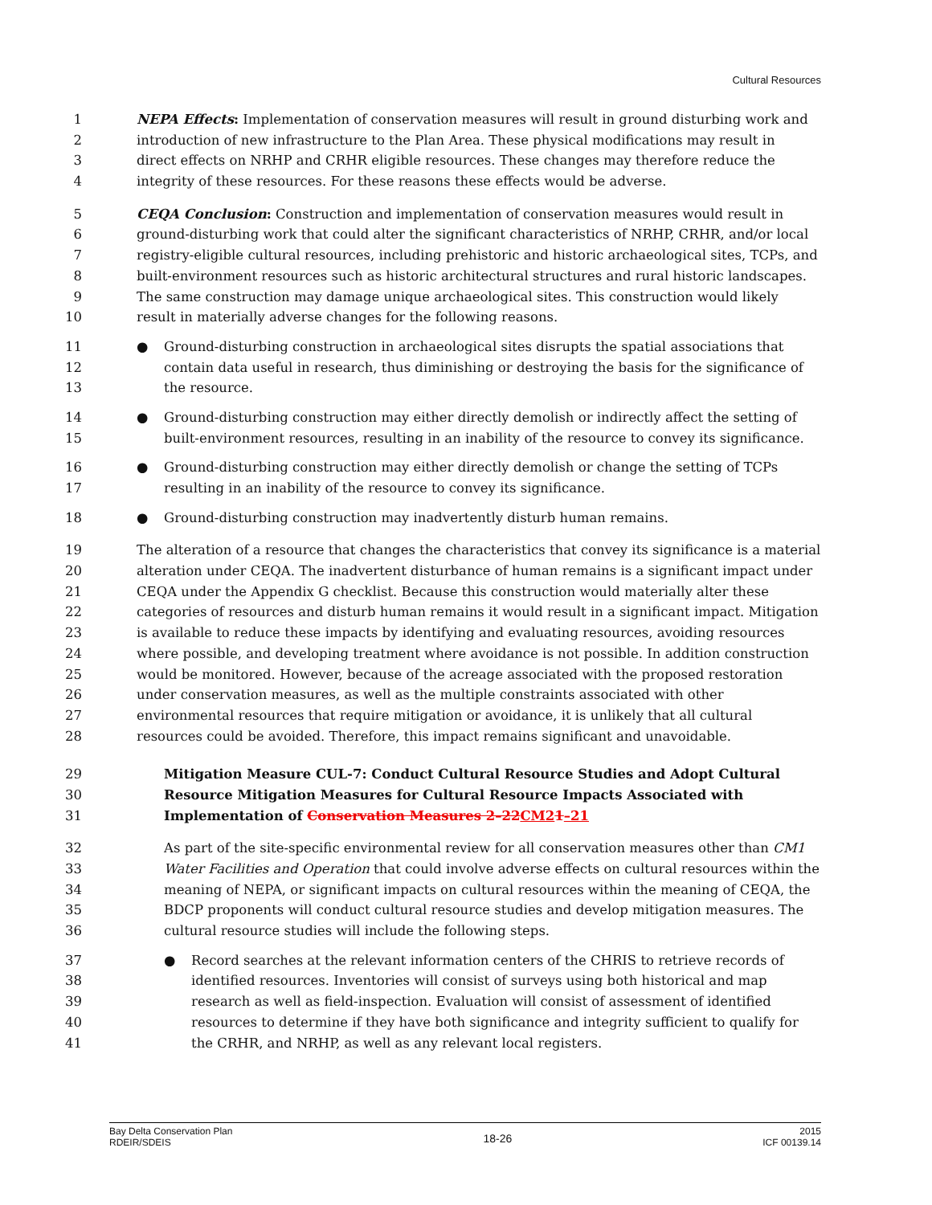Cultural Resources
1 NEPA Effects: Implementation of conservation measures will result in ground disturbing work and
2 introduction of new infrastructure to the Plan Area. These physical modifications may result in
3 direct effects on NRHP and CRHR eligible resources. These changes may therefore reduce the
4 integrity of these resources. For these reasons these effects would be adverse.
5 CEQA Conclusion: Construction and implementation of conservation measures would result in
6 ground-disturbing work that could alter the significant characteristics of NRHP, CRHR, and/or local
7 registry-eligible cultural resources, including prehistoric and historic archaeological sites, TCPs, and
8 built-environment resources such as historic architectural structures and rural historic landscapes.
9 The same construction may damage unique archaeological sites. This construction would likely
10 result in materially adverse changes for the following reasons.
11 ● Ground-disturbing construction in archaeological sites disrupts the spatial associations that
12 contain data useful in research, thus diminishing or destroying the basis for the significance of
13 the resource.
14 ● Ground-disturbing construction may either directly demolish or indirectly affect the setting of
15 built-environment resources, resulting in an inability of the resource to convey its significance.
16 ● Ground-disturbing construction may either directly demolish or change the setting of TCPs
17 resulting in an inability of the resource to convey its significance.
18 ● Ground-disturbing construction may inadvertently disturb human remains.
19 The alteration of a resource that changes the characteristics that convey its significance is a material
20 alteration under CEQA. The inadvertent disturbance of human remains is a significant impact under
21 CEQA under the Appendix G checklist. Because this construction would materially alter these
22 categories of resources and disturb human remains it would result in a significant impact. Mitigation
23 is available to reduce these impacts by identifying and evaluating resources, avoiding resources
24 where possible, and developing treatment where avoidance is not possible. In addition construction
25 would be monitored. However, because of the acreage associated with the proposed restoration
26 under conservation measures, as well as the multiple constraints associated with other
27 environmental resources that require mitigation or avoidance, it is unlikely that all cultural
28 resources could be avoided. Therefore, this impact remains significant and unavoidable.
29 Mitigation Measure CUL-7: Conduct Cultural Resource Studies and Adopt Cultural
30 Resource Mitigation Measures for Cultural Resource Impacts Associated with
31 Implementation of Conservation Measures 2–22 CM21–21
32 As part of the site-specific environmental review for all conservation measures other than CM1
33 Water Facilities and Operation that could involve adverse effects on cultural resources within the
34 meaning of NEPA, or significant impacts on cultural resources within the meaning of CEQA, the
35 BDCP proponents will conduct cultural resource studies and develop mitigation measures. The
36 cultural resource studies will include the following steps.
37 ● Record searches at the relevant information centers of the CHRIS to retrieve records of
38 identified resources. Inventories will consist of surveys using both historical and map
39 research as well as field-inspection. Evaluation will consist of assessment of identified
40 resources to determine if they have both significance and integrity sufficient to qualify for
41 the CRHR, and NRHP, as well as any relevant local registers.
Bay Delta Conservation Plan
RDEIR/SDEIS
18-26
2015
ICF 00139.14